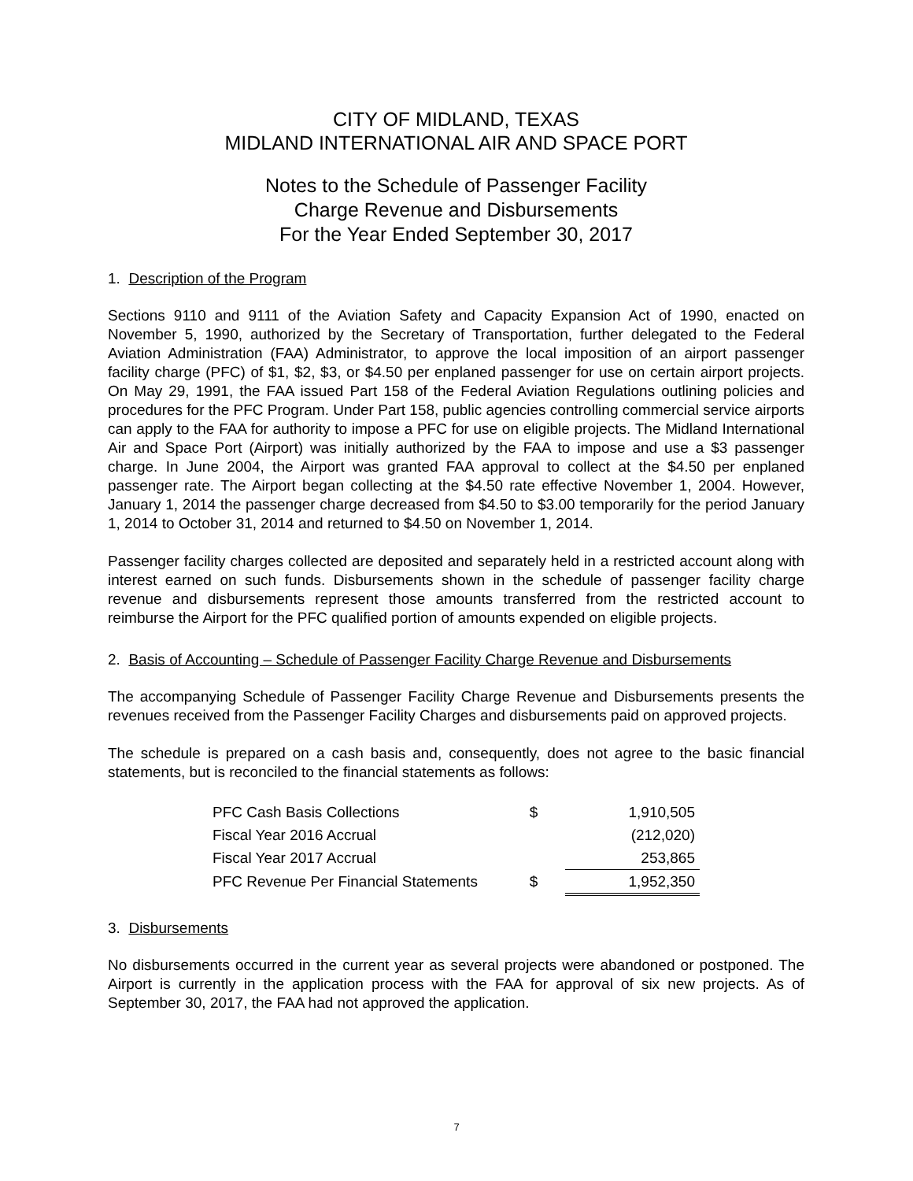CITY OF MIDLAND, TEXAS
MIDLAND INTERNATIONAL AIR AND SPACE PORT
Notes to the Schedule of Passenger Facility
Charge Revenue and Disbursements
For the Year Ended September 30, 2017
1. Description of the Program
Sections 9110 and 9111 of the Aviation Safety and Capacity Expansion Act of 1990, enacted on November 5, 1990, authorized by the Secretary of Transportation, further delegated to the Federal Aviation Administration (FAA) Administrator, to approve the local imposition of an airport passenger facility charge (PFC) of $1, $2, $3, or $4.50 per enplaned passenger for use on certain airport projects. On May 29, 1991, the FAA issued Part 158 of the Federal Aviation Regulations outlining policies and procedures for the PFC Program. Under Part 158, public agencies controlling commercial service airports can apply to the FAA for authority to impose a PFC for use on eligible projects. The Midland International Air and Space Port (Airport) was initially authorized by the FAA to impose and use a $3 passenger charge. In June 2004, the Airport was granted FAA approval to collect at the $4.50 per enplaned passenger rate. The Airport began collecting at the $4.50 rate effective November 1, 2004. However, January 1, 2014 the passenger charge decreased from $4.50 to $3.00 temporarily for the period January 1, 2014 to October 31, 2014 and returned to $4.50 on November 1, 2014.
Passenger facility charges collected are deposited and separately held in a restricted account along with interest earned on such funds. Disbursements shown in the schedule of passenger facility charge revenue and disbursements represent those amounts transferred from the restricted account to reimburse the Airport for the PFC qualified portion of amounts expended on eligible projects.
2. Basis of Accounting – Schedule of Passenger Facility Charge Revenue and Disbursements
The accompanying Schedule of Passenger Facility Charge Revenue and Disbursements presents the revenues received from the Passenger Facility Charges and disbursements paid on approved projects.
The schedule is prepared on a cash basis and, consequently, does not agree to the basic financial statements, but is reconciled to the financial statements as follows:
| PFC Cash Basis Collections | $ | 1,910,505 |
| Fiscal Year 2016 Accrual | | (212,020) |
| Fiscal Year 2017 Accrual | | 253,865 |
| PFC Revenue Per Financial Statements | $ | 1,952,350 |
3. Disbursements
No disbursements occurred in the current year as several projects were abandoned or postponed. The Airport is currently in the application process with the FAA for approval of six new projects. As of September 30, 2017, the FAA had not approved the application.
7